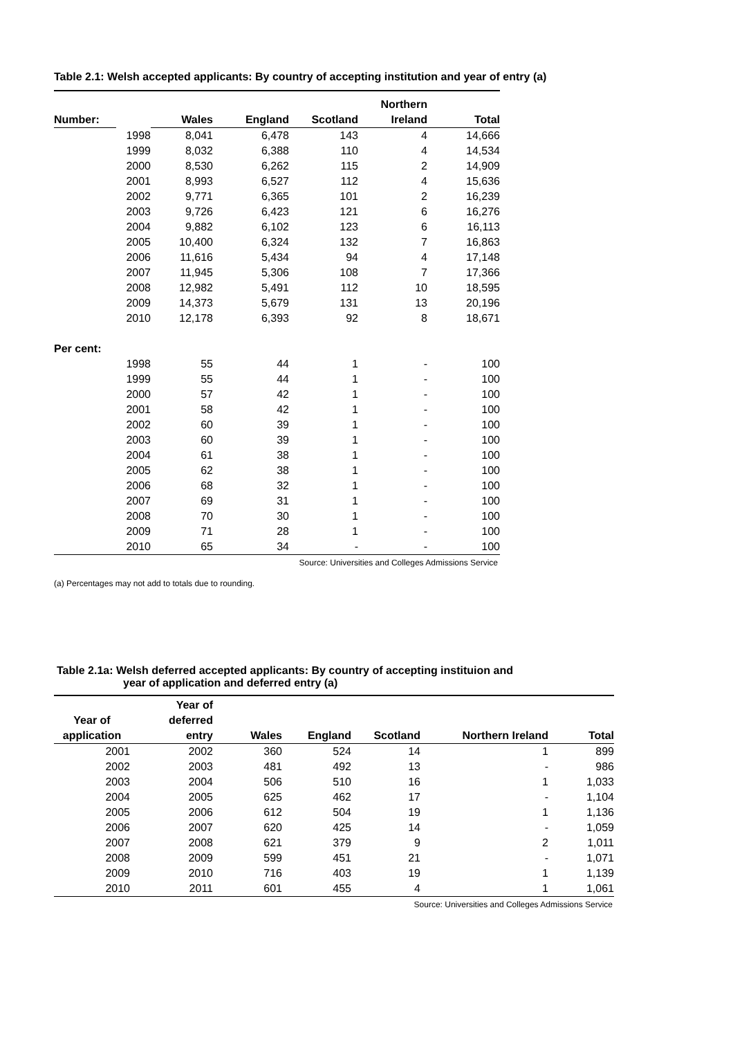Table 2.1: Welsh accepted applicants: By country of accepting institution and year of entry (a)
| Number: | | Wales | England | Scotland | Northern Ireland | Total |
| --- | --- | --- | --- | --- | --- | --- |
| 1998 | | 8,041 | 6,478 | 143 | 4 | 14,666 |
| 1999 | | 8,032 | 6,388 | 110 | 4 | 14,534 |
| 2000 | | 8,530 | 6,262 | 115 | 2 | 14,909 |
| 2001 | | 8,993 | 6,527 | 112 | 4 | 15,636 |
| 2002 | | 9,771 | 6,365 | 101 | 2 | 16,239 |
| 2003 | | 9,726 | 6,423 | 121 | 6 | 16,276 |
| 2004 | | 9,882 | 6,102 | 123 | 6 | 16,113 |
| 2005 | | 10,400 | 6,324 | 132 | 7 | 16,863 |
| 2006 | | 11,616 | 5,434 | 94 | 4 | 17,148 |
| 2007 | | 11,945 | 5,306 | 108 | 7 | 17,366 |
| 2008 | | 12,982 | 5,491 | 112 | 10 | 18,595 |
| 2009 | | 14,373 | 5,679 | 131 | 13 | 20,196 |
| 2010 | | 12,178 | 6,393 | 92 | 8 | 18,671 |
| Per cent: | | | | | | |
| 1998 | | 55 | 44 | 1 | - | 100 |
| 1999 | | 55 | 44 | 1 | - | 100 |
| 2000 | | 57 | 42 | 1 | - | 100 |
| 2001 | | 58 | 42 | 1 | - | 100 |
| 2002 | | 60 | 39 | 1 | - | 100 |
| 2003 | | 60 | 39 | 1 | - | 100 |
| 2004 | | 61 | 38 | 1 | - | 100 |
| 2005 | | 62 | 38 | 1 | - | 100 |
| 2006 | | 68 | 32 | 1 | - | 100 |
| 2007 | | 69 | 31 | 1 | - | 100 |
| 2008 | | 70 | 30 | 1 | - | 100 |
| 2009 | | 71 | 28 | 1 | - | 100 |
| 2010 | | 65 | 34 | - | - | 100 |
Source: Universities and Colleges Admissions Service
(a) Percentages may not add to totals due to rounding.
Table 2.1a: Welsh deferred accepted applicants: By country of accepting instituion and
year of application and deferred entry (a)
| Year of application | Year of deferred entry | Wales | England | Scotland | Northern Ireland | Total |
| --- | --- | --- | --- | --- | --- | --- |
| 2001 | 2002 | 360 | 524 | 14 | 1 | 899 |
| 2002 | 2003 | 481 | 492 | 13 | - | 986 |
| 2003 | 2004 | 506 | 510 | 16 | 1 | 1,033 |
| 2004 | 2005 | 625 | 462 | 17 | - | 1,104 |
| 2005 | 2006 | 612 | 504 | 19 | 1 | 1,136 |
| 2006 | 2007 | 620 | 425 | 14 | - | 1,059 |
| 2007 | 2008 | 621 | 379 | 9 | 2 | 1,011 |
| 2008 | 2009 | 599 | 451 | 21 | - | 1,071 |
| 2009 | 2010 | 716 | 403 | 19 | 1 | 1,139 |
| 2010 | 2011 | 601 | 455 | 4 | 1 | 1,061 |
Source: Universities and Colleges Admissions Service